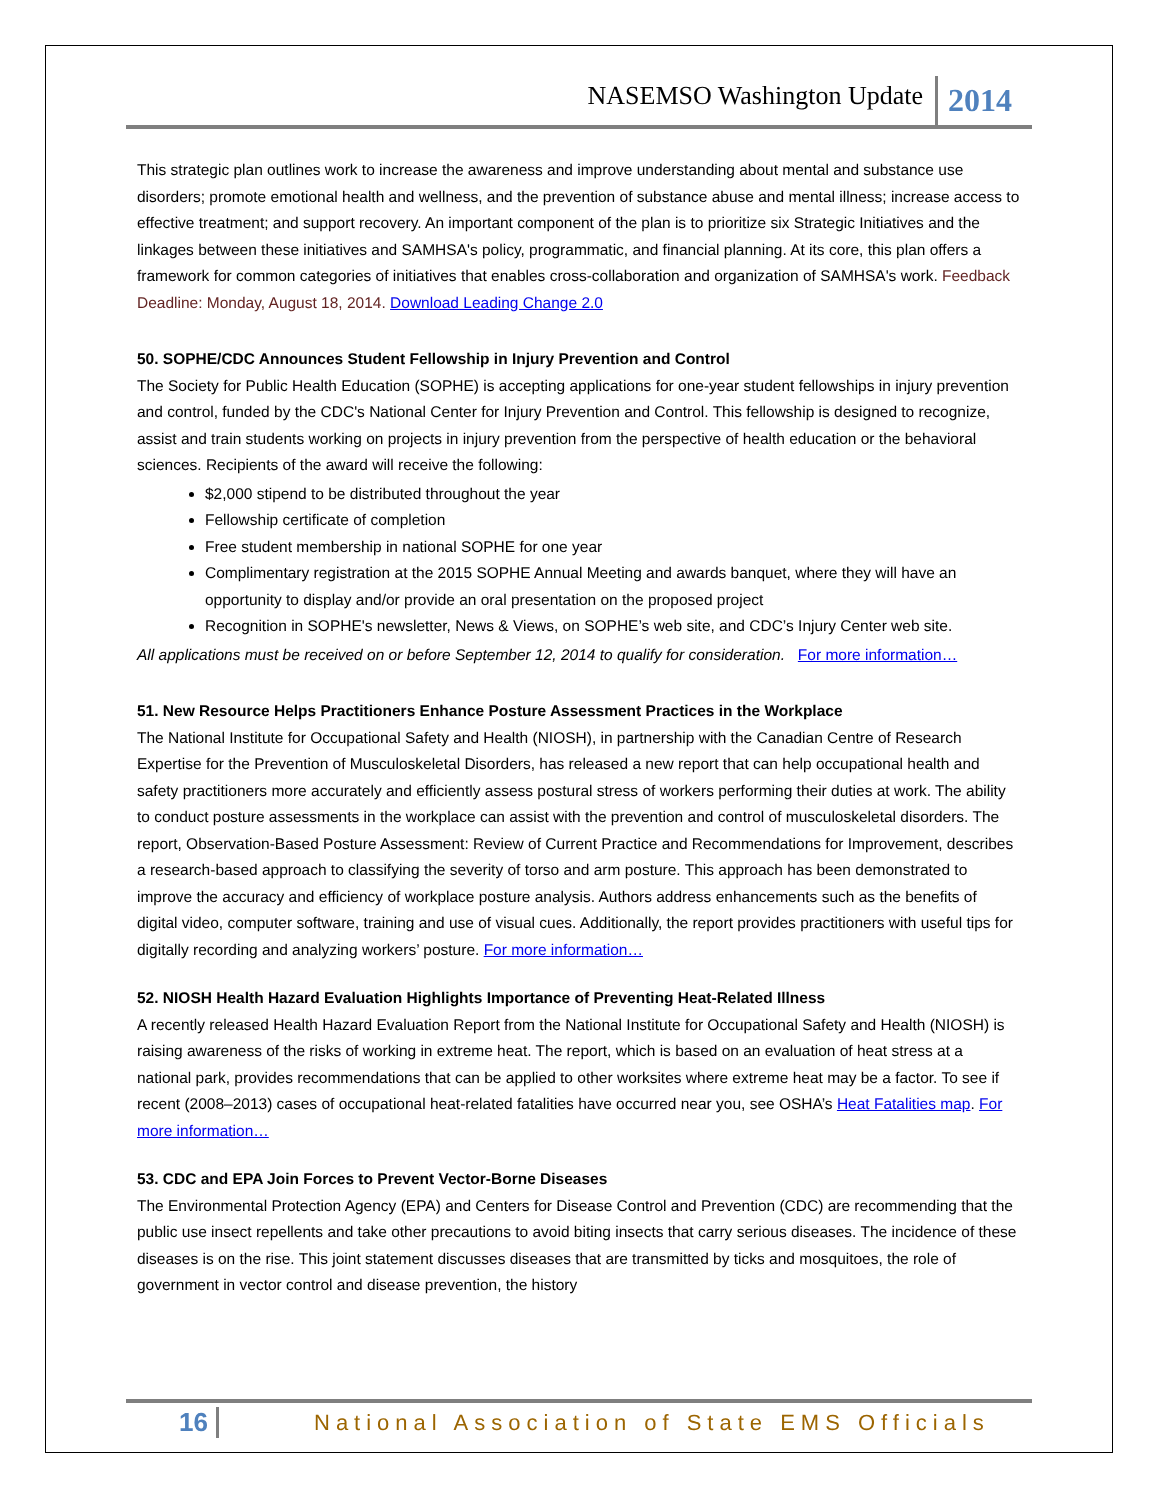NASEMSO Washington Update 2014
This strategic plan outlines work to increase the awareness and improve understanding about mental and substance use disorders; promote emotional health and wellness, and the prevention of substance abuse and mental illness; increase access to effective treatment; and support recovery. An important component of the plan is to prioritize six Strategic Initiatives and the linkages between these initiatives and SAMHSA's policy, programmatic, and financial planning. At its core, this plan offers a framework for common categories of initiatives that enables cross-collaboration and organization of SAMHSA's work. Feedback Deadline: Monday, August 18, 2014. Download Leading Change 2.0
50. SOPHE/CDC Announces Student Fellowship in Injury Prevention and Control
The Society for Public Health Education (SOPHE) is accepting applications for one-year student fellowships in injury prevention and control, funded by the CDC's National Center for Injury Prevention and Control. This fellowship is designed to recognize, assist and train students working on projects in injury prevention from the perspective of health education or the behavioral sciences. Recipients of the award will receive the following:
$2,000 stipend to be distributed throughout the year
Fellowship certificate of completion
Free student membership in national SOPHE for one year
Complimentary registration at the 2015 SOPHE Annual Meeting and awards banquet, where they will have an opportunity to display and/or provide an oral presentation on the proposed project
Recognition in SOPHE's newsletter, News & Views, on SOPHE’s web site, and CDC’s Injury Center web site.
All applications must be received on or before September 12, 2014 to qualify for consideration. For more information…
51. New Resource Helps Practitioners Enhance Posture Assessment Practices in the Workplace
The National Institute for Occupational Safety and Health (NIOSH), in partnership with the Canadian Centre of Research Expertise for the Prevention of Musculoskeletal Disorders, has released a new report that can help occupational health and safety practitioners more accurately and efficiently assess postural stress of workers performing their duties at work. The ability to conduct posture assessments in the workplace can assist with the prevention and control of musculoskeletal disorders. The report, Observation-Based Posture Assessment: Review of Current Practice and Recommendations for Improvement, describes a research-based approach to classifying the severity of torso and arm posture. This approach has been demonstrated to improve the accuracy and efficiency of workplace posture analysis. Authors address enhancements such as the benefits of digital video, computer software, training and use of visual cues. Additionally, the report provides practitioners with useful tips for digitally recording and analyzing workers’ posture. For more information…
52. NIOSH Health Hazard Evaluation Highlights Importance of Preventing Heat-Related Illness
A recently released Health Hazard Evaluation Report from the National Institute for Occupational Safety and Health (NIOSH) is raising awareness of the risks of working in extreme heat. The report, which is based on an evaluation of heat stress at a national park, provides recommendations that can be applied to other worksites where extreme heat may be a factor. To see if recent (2008–2013) cases of occupational heat-related fatalities have occurred near you, see OSHA’s Heat Fatalities map. For more information…
53. CDC and EPA Join Forces to Prevent Vector-Borne Diseases
The Environmental Protection Agency (EPA) and Centers for Disease Control and Prevention (CDC) are recommending that the public use insect repellents and take other precautions to avoid biting insects that carry serious diseases. The incidence of these diseases is on the rise. This joint statement discusses diseases that are transmitted by ticks and mosquitoes, the role of government in vector control and disease prevention, the history
16 National Association of State EMS Officials